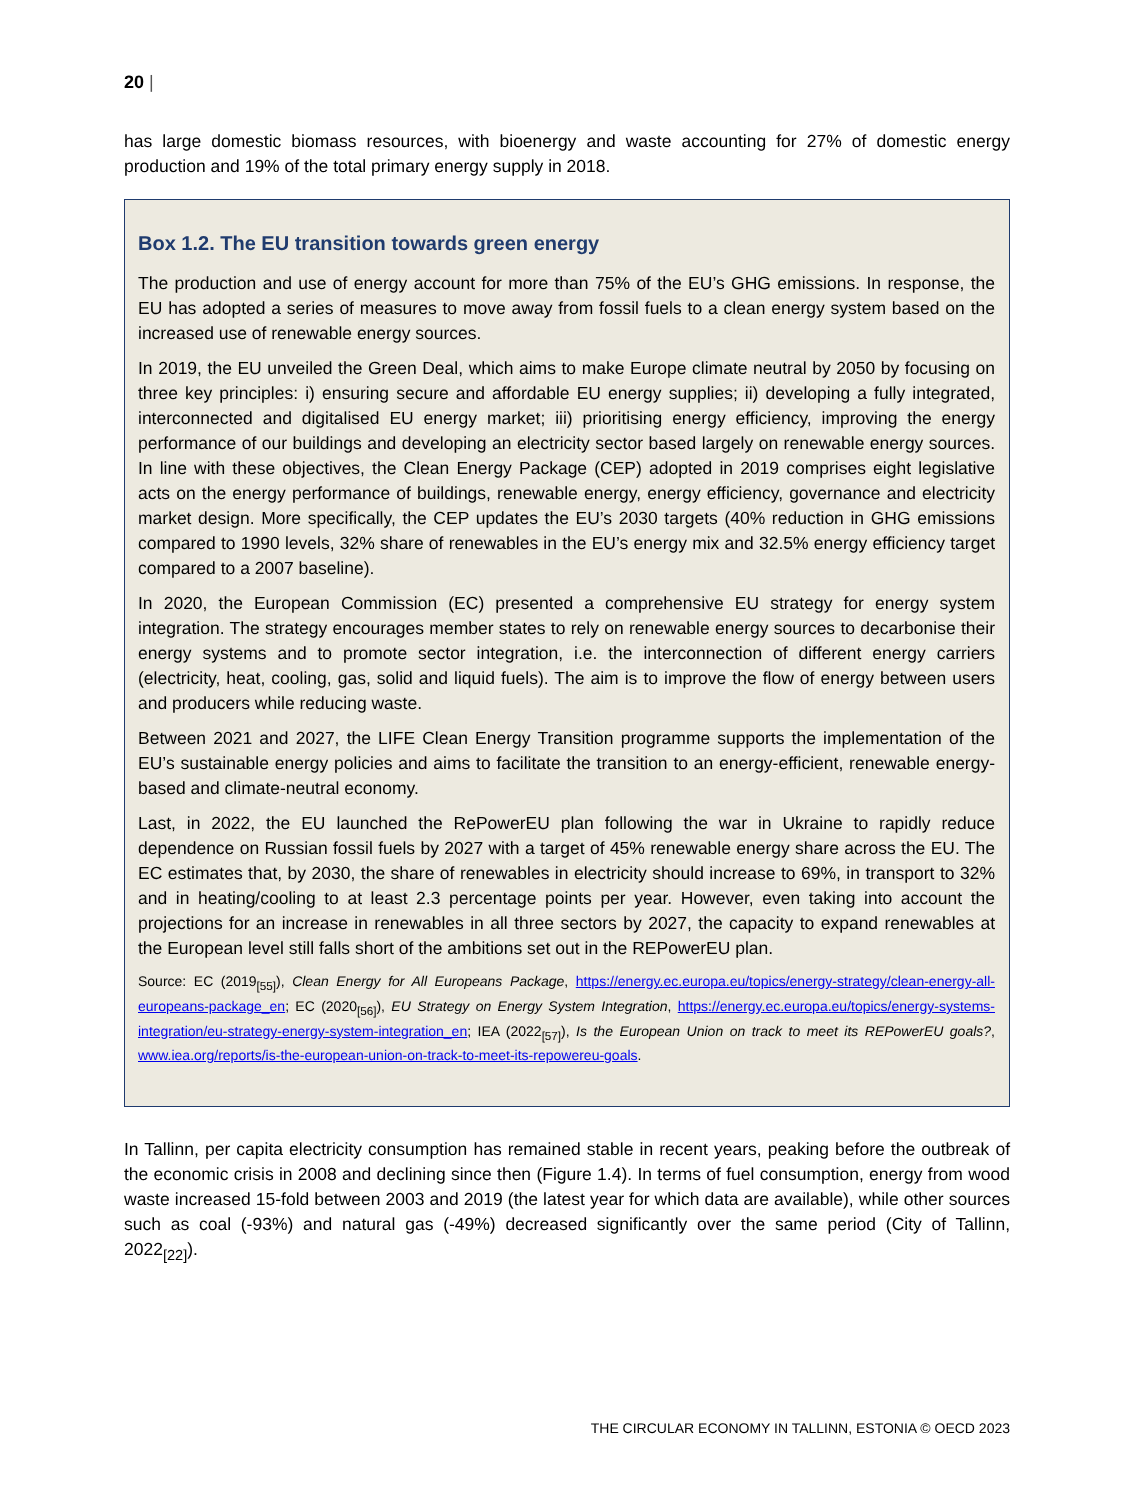20 |
has large domestic biomass resources, with bioenergy and waste accounting for 27% of domestic energy production and 19% of the total primary energy supply in 2018.
Box 1.2. The EU transition towards green energy
The production and use of energy account for more than 75% of the EU’s GHG emissions. In response, the EU has adopted a series of measures to move away from fossil fuels to a clean energy system based on the increased use of renewable energy sources.
In 2019, the EU unveiled the Green Deal, which aims to make Europe climate neutral by 2050 by focusing on three key principles: i) ensuring secure and affordable EU energy supplies; ii) developing a fully integrated, interconnected and digitalised EU energy market; iii) prioritising energy efficiency, improving the energy performance of our buildings and developing an electricity sector based largely on renewable energy sources. In line with these objectives, the Clean Energy Package (CEP) adopted in 2019 comprises eight legislative acts on the energy performance of buildings, renewable energy, energy efficiency, governance and electricity market design. More specifically, the CEP updates the EU’s 2030 targets (40% reduction in GHG emissions compared to 1990 levels, 32% share of renewables in the EU’s energy mix and 32.5% energy efficiency target compared to a 2007 baseline).
In 2020, the European Commission (EC) presented a comprehensive EU strategy for energy system integration. The strategy encourages member states to rely on renewable energy sources to decarbonise their energy systems and to promote sector integration, i.e. the interconnection of different energy carriers (electricity, heat, cooling, gas, solid and liquid fuels). The aim is to improve the flow of energy between users and producers while reducing waste.
Between 2021 and 2027, the LIFE Clean Energy Transition programme supports the implementation of the EU’s sustainable energy policies and aims to facilitate the transition to an energy-efficient, renewable energy-based and climate-neutral economy.
Last, in 2022, the EU launched the RePowerEU plan following the war in Ukraine to rapidly reduce dependence on Russian fossil fuels by 2027 with a target of 45% renewable energy share across the EU. The EC estimates that, by 2030, the share of renewables in electricity should increase to 69%, in transport to 32% and in heating/cooling to at least 2.3 percentage points per year. However, even taking into account the projections for an increase in renewables in all three sectors by 2027, the capacity to expand renewables at the European level still falls short of the ambitions set out in the REPowerEU plan.
Source: EC (2019<sub>[55]</sub>), Clean Energy for All Europeans Package, https://energy.ec.europa.eu/topics/energy-strategy/clean-energy-all-europeans-package_en; EC (2020<sub>[56]</sub>), EU Strategy on Energy System Integration, https://energy.ec.europa.eu/topics/energy-systems-integration/eu-strategy-energy-system-integration_en; IEA (2022<sub>[57]</sub>), Is the European Union on track to meet its REPowerEU goals?, www.iea.org/reports/is-the-european-union-on-track-to-meet-its-repowereu-goals.
In Tallinn, per capita electricity consumption has remained stable in recent years, peaking before the outbreak of the economic crisis in 2008 and declining since then (Figure 1.4). In terms of fuel consumption, energy from wood waste increased 15-fold between 2003 and 2019 (the latest year for which data are available), while other sources such as coal (-93%) and natural gas (-49%) decreased significantly over the same period (City of Tallinn, 2022<sub>[22]</sub>).
THE CIRCULAR ECONOMY IN TALLINN, ESTONIA © OECD 2023